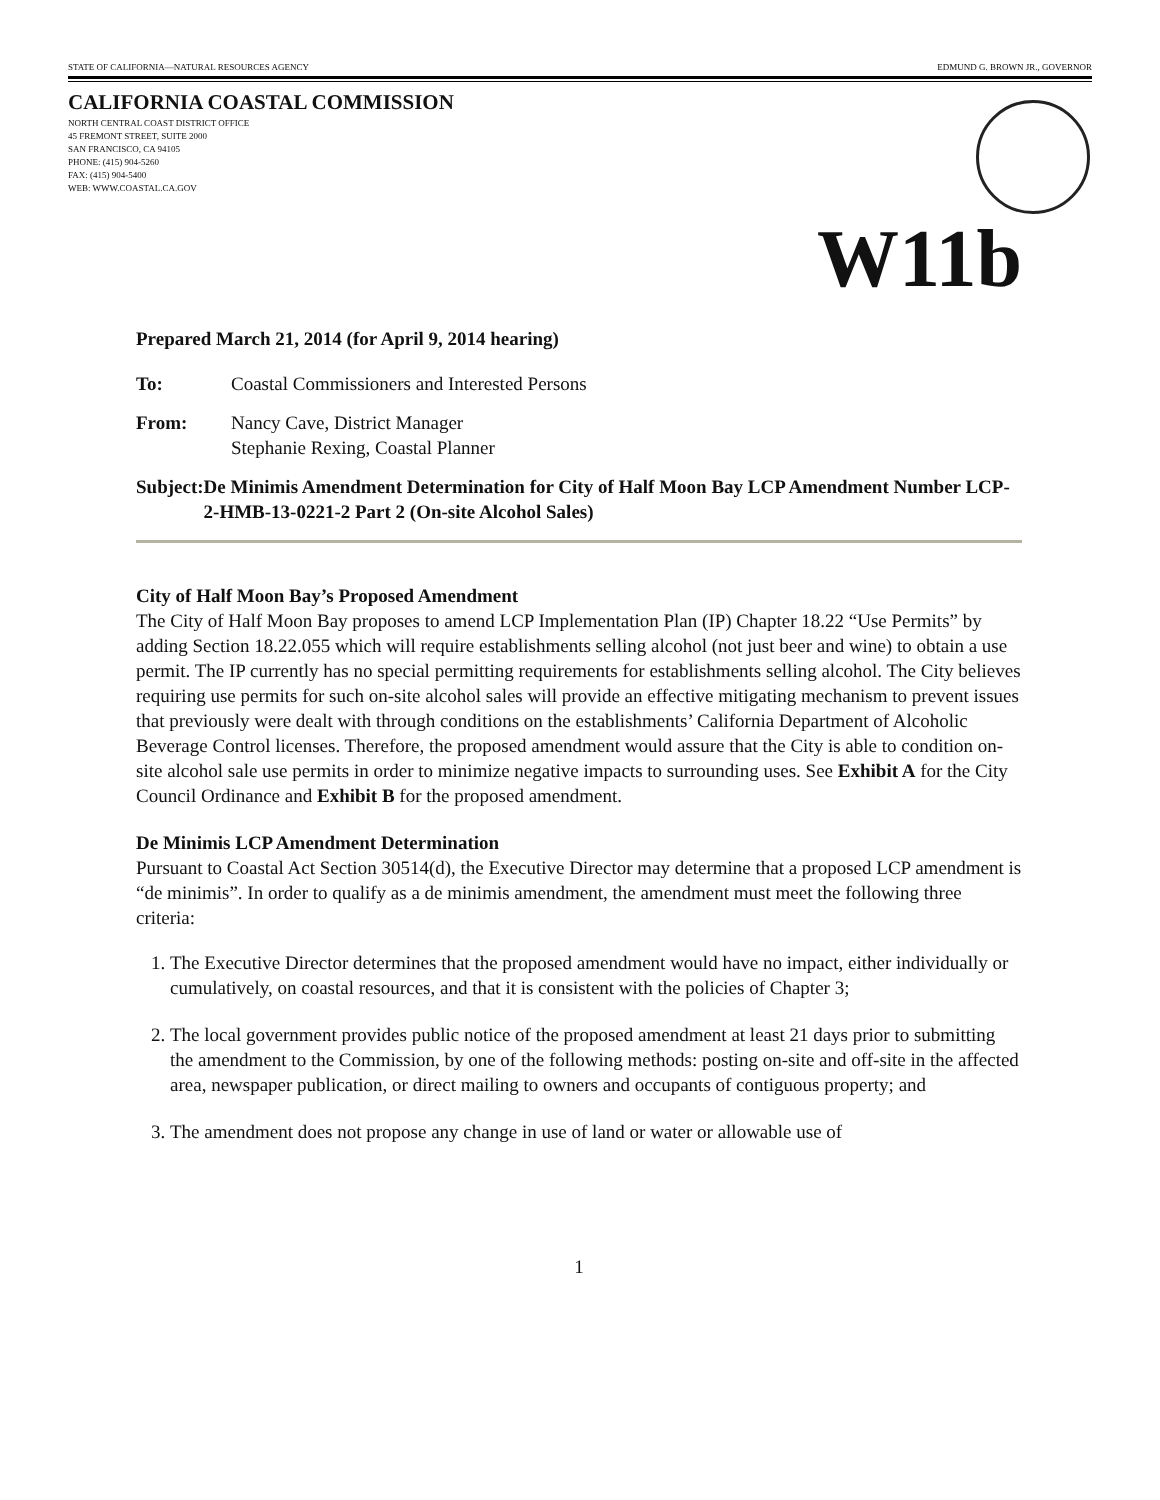STATE OF CALIFORNIA—NATURAL RESOURCES AGENCY EDMUND G. BROWN JR., GOVERNOR
CALIFORNIA COASTAL COMMISSION
NORTH CENTRAL COAST DISTRICT OFFICE
45 FREMONT STREET, SUITE 2000
SAN FRANCISCO, CA 94105
PHONE: (415) 904-5260
FAX: (415) 904-5400
WEB: WWW.COASTAL.CA.GOV
W11b
Prepared March 21, 2014 (for April 9, 2014 hearing)
To: Coastal Commissioners and Interested Persons
From: Nancy Cave, District Manager
Stephanie Rexing, Coastal Planner
Subject: De Minimis Amendment Determination for City of Half Moon Bay LCP Amendment Number LCP-2-HMB-13-0221-2 Part 2 (On-site Alcohol Sales)
City of Half Moon Bay’s Proposed Amendment
The City of Half Moon Bay proposes to amend LCP Implementation Plan (IP) Chapter 18.22 “Use Permits” by adding Section 18.22.055 which will require establishments selling alcohol (not just beer and wine) to obtain a use permit. The IP currently has no special permitting requirements for establishments selling alcohol. The City believes requiring use permits for such on-site alcohol sales will provide an effective mitigating mechanism to prevent issues that previously were dealt with through conditions on the establishments’ California Department of Alcoholic Beverage Control licenses. Therefore, the proposed amendment would assure that the City is able to condition on-site alcohol sale use permits in order to minimize negative impacts to surrounding uses. See Exhibit A for the City Council Ordinance and Exhibit B for the proposed amendment.
De Minimis LCP Amendment Determination
Pursuant to Coastal Act Section 30514(d), the Executive Director may determine that a proposed LCP amendment is “de minimis”. In order to qualify as a de minimis amendment, the amendment must meet the following three criteria:
1. The Executive Director determines that the proposed amendment would have no impact, either individually or cumulatively, on coastal resources, and that it is consistent with the policies of Chapter 3;
2. The local government provides public notice of the proposed amendment at least 21 days prior to submitting the amendment to the Commission, by one of the following methods: posting on-site and off-site in the affected area, newspaper publication, or direct mailing to owners and occupants of contiguous property; and
3. The amendment does not propose any change in use of land or water or allowable use of
1